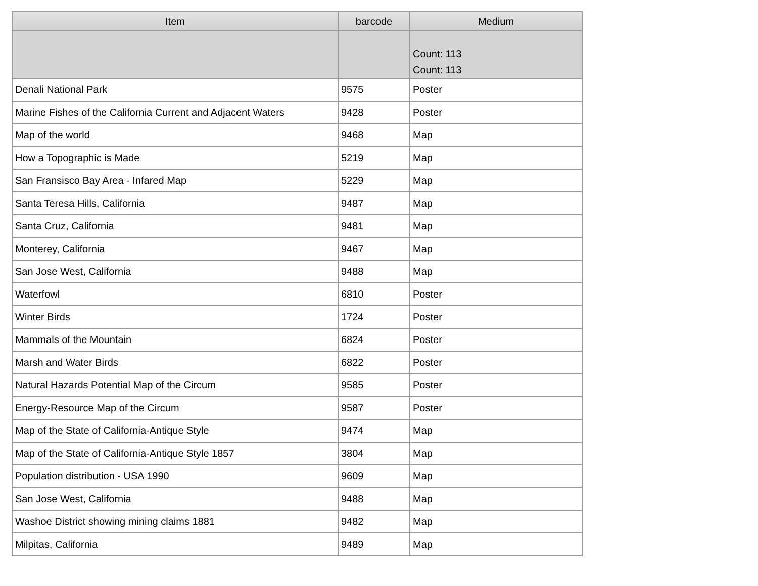| Item | barcode | Medium |
| --- | --- | --- |
| | | Count: 113 Count: 113 |
| Denali National Park | 9575 | Poster |
| Marine Fishes of the California Current and Adjacent Waters | 9428 | Poster |
| Map of the world | 9468 | Map |
| How a Topographic is Made | 5219 | Map |
| San Fransisco Bay Area - Infared Map | 5229 | Map |
| Santa Teresa Hills, California | 9487 | Map |
| Santa Cruz, California | 9481 | Map |
| Monterey, California | 9467 | Map |
| San Jose West, California | 9488 | Map |
| Waterfowl | 6810 | Poster |
| Winter Birds | 1724 | Poster |
| Mammals of the Mountain | 6824 | Poster |
| Marsh and Water Birds | 6822 | Poster |
| Natural Hazards Potential Map of the Circum | 9585 | Poster |
| Energy-Resource Map of the Circum | 9587 | Poster |
| Map of the State of California-Antique Style | 9474 | Map |
| Map of the State of California-Antique Style 1857 | 3804 | Map |
| Population distribution - USA 1990 | 9609 | Map |
| San Jose West, California | 9488 | Map |
| Washoe District showing mining claims 1881 | 9482 | Map |
| Milpitas, California | 9489 | Map |